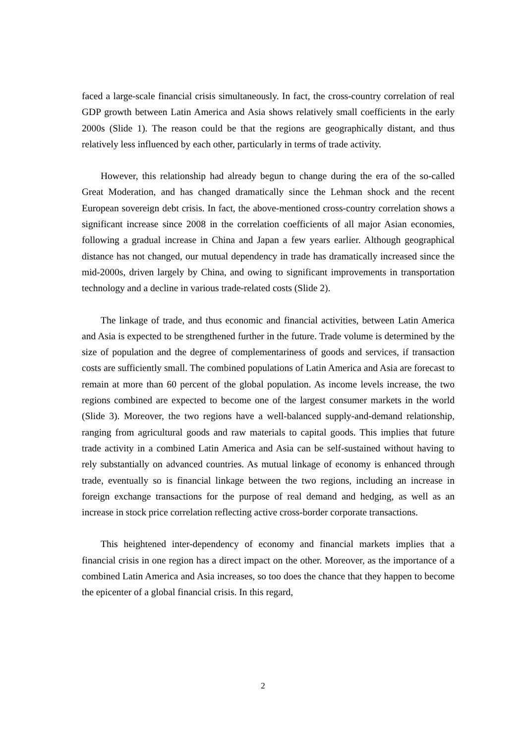faced a large-scale financial crisis simultaneously. In fact, the cross-country correlation of real GDP growth between Latin America and Asia shows relatively small coefficients in the early 2000s (Slide 1). The reason could be that the regions are geographically distant, and thus relatively less influenced by each other, particularly in terms of trade activity.
However, this relationship had already begun to change during the era of the so-called Great Moderation, and has changed dramatically since the Lehman shock and the recent European sovereign debt crisis. In fact, the above-mentioned cross-country correlation shows a significant increase since 2008 in the correlation coefficients of all major Asian economies, following a gradual increase in China and Japan a few years earlier. Although geographical distance has not changed, our mutual dependency in trade has dramatically increased since the mid-2000s, driven largely by China, and owing to significant improvements in transportation technology and a decline in various trade-related costs (Slide 2).
The linkage of trade, and thus economic and financial activities, between Latin America and Asia is expected to be strengthened further in the future. Trade volume is determined by the size of population and the degree of complementariness of goods and services, if transaction costs are sufficiently small. The combined populations of Latin America and Asia are forecast to remain at more than 60 percent of the global population. As income levels increase, the two regions combined are expected to become one of the largest consumer markets in the world (Slide 3). Moreover, the two regions have a well-balanced supply-and-demand relationship, ranging from agricultural goods and raw materials to capital goods. This implies that future trade activity in a combined Latin America and Asia can be self-sustained without having to rely substantially on advanced countries. As mutual linkage of economy is enhanced through trade, eventually so is financial linkage between the two regions, including an increase in foreign exchange transactions for the purpose of real demand and hedging, as well as an increase in stock price correlation reflecting active cross-border corporate transactions.
This heightened inter-dependency of economy and financial markets implies that a financial crisis in one region has a direct impact on the other. Moreover, as the importance of a combined Latin America and Asia increases, so too does the chance that they happen to become the epicenter of a global financial crisis. In this regard,
2